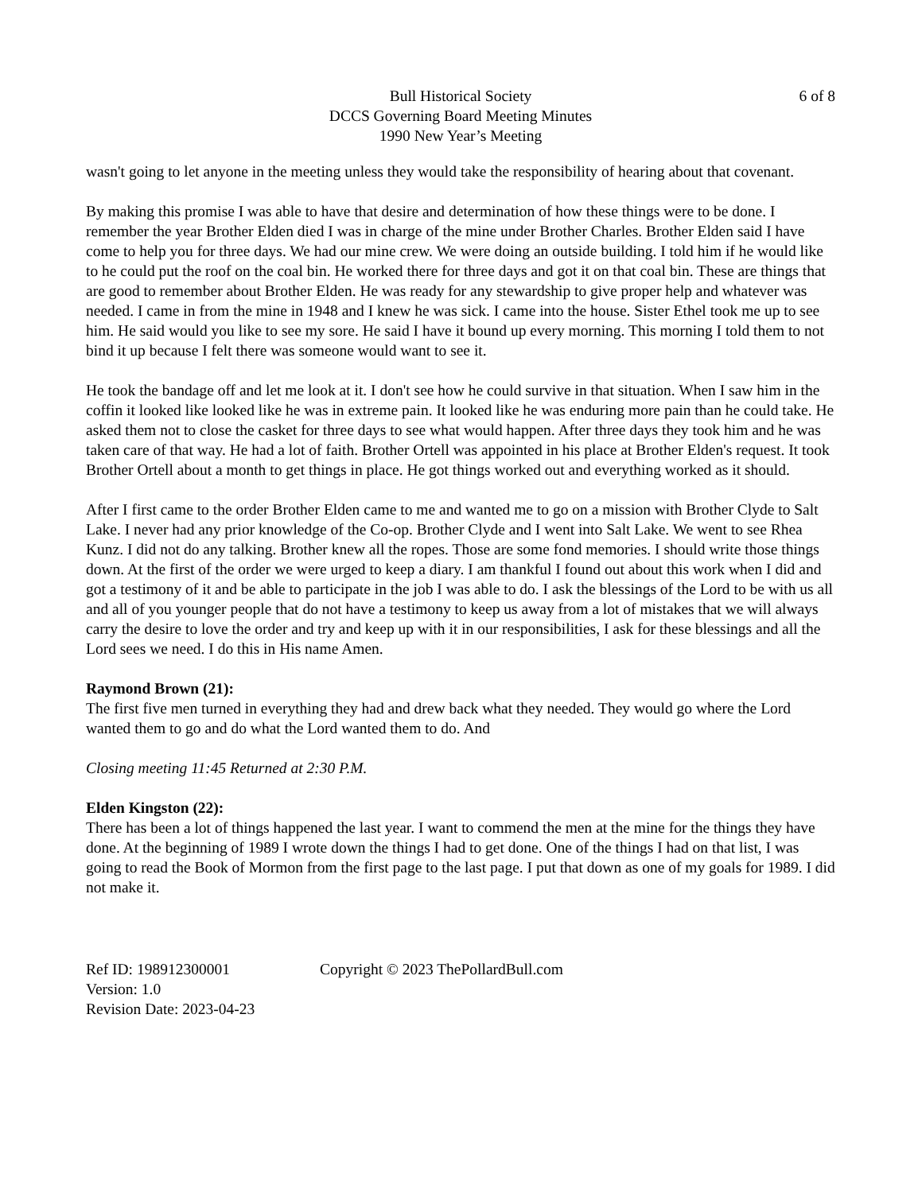Bull Historical Society
DCCS Governing Board Meeting Minutes
1990 New Year’s Meeting
6 of 8
wasn't going to let anyone in the meeting unless they would take the responsibility of hearing about that covenant.
By making this promise I was able to have that desire and determination of how these things were to be done. I remember the year Brother Elden died I was in charge of the mine under Brother Charles. Brother Elden said I have come to help you for three days. We had our mine crew. We were doing an outside building. I told him if he would like to he could put the roof on the coal bin. He worked there for three days and got it on that coal bin. These are things that are good to remember about Brother Elden. He was ready for any stewardship to give proper help and whatever was needed. I came in from the mine in 1948 and I knew he was sick. I came into the house. Sister Ethel took me up to see him. He said would you like to see my sore. He said I have it bound up every morning. This morning I told them to not bind it up because I felt there was someone would want to see it.
He took the bandage off and let me look at it. I don't see how he could survive in that situation. When I saw him in the coffin it looked like looked like he was in extreme pain. It looked like he was enduring more pain than he could take. He asked them not to close the casket for three days to see what would happen. After three days they took him and he was taken care of that way. He had a lot of faith. Brother Ortell was appointed in his place at Brother Elden's request. It took Brother Ortell about a month to get things in place. He got things worked out and everything worked as it should.
After I first came to the order Brother Elden came to me and wanted me to go on a mission with Brother Clyde to Salt Lake. I never had any prior knowledge of the Co-op. Brother Clyde and I went into Salt Lake. We went to see Rhea Kunz. I did not do any talking. Brother knew all the ropes. Those are some fond memories. I should write those things down. At the first of the order we were urged to keep a diary. I am thankful I found out about this work when I did and got a testimony of it and be able to participate in the job I was able to do. I ask the blessings of the Lord to be with us all and all of you younger people that do not have a testimony to keep us away from a lot of mistakes that we will always carry the desire to love the order and try and keep up with it in our responsibilities, I ask for these blessings and all the Lord sees we need. I do this in His name Amen.
Raymond Brown (21):
The first five men turned in everything they had and drew back what they needed. They would go where the Lord wanted them to go and do what the Lord wanted them to do. And
Closing meeting 11:45 Returned at 2:30 P.M.
Elden Kingston (22):
There has been a lot of things happened the last year. I want to commend the men at the mine for the things they have done. At the beginning of 1989 I wrote down the things I had to get done. One of the things I had on that list, I was going to read the Book of Mormon from the first page to the last page. I put that down as one of my goals for 1989. I did not make it.
Ref ID: 198912300001
Version: 1.0
Revision Date: 2023-04-23
Copyright © 2023 ThePollardBull.com